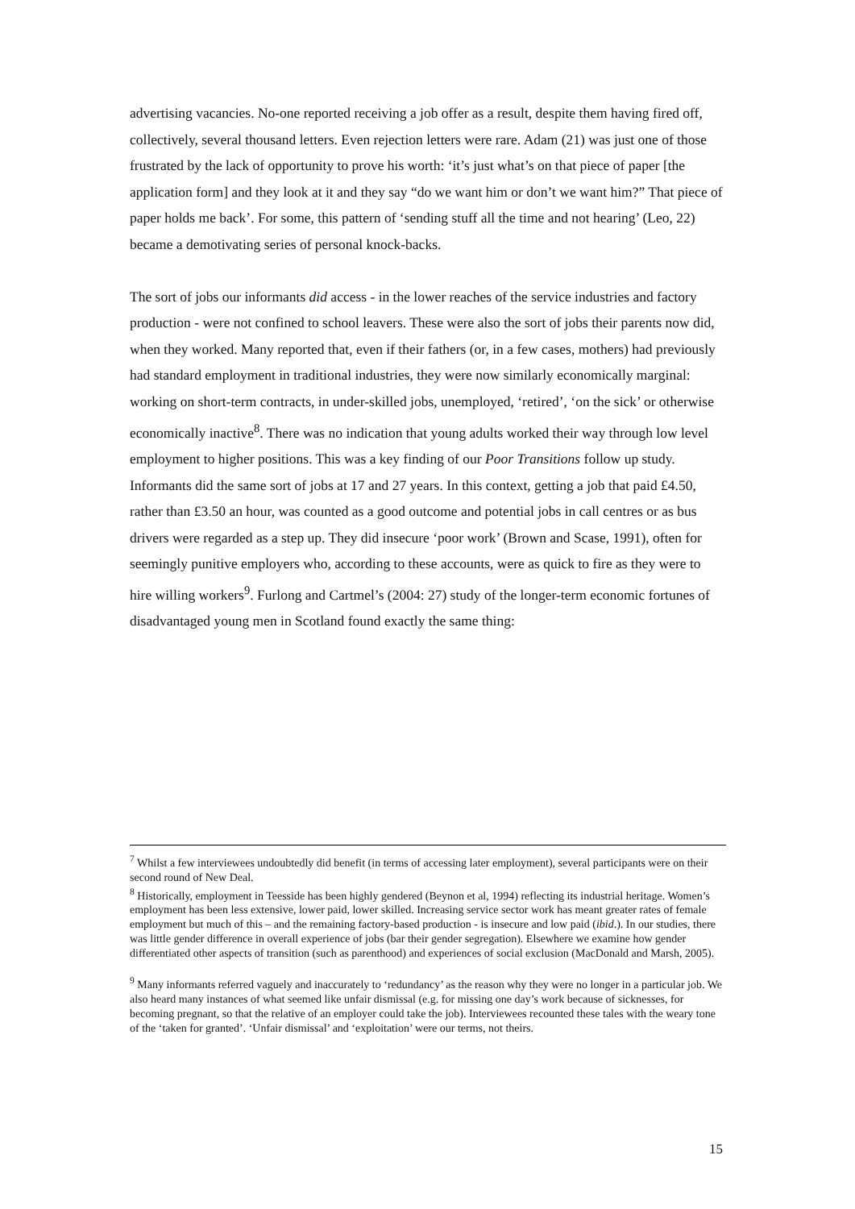advertising vacancies. No-one reported receiving a job offer as a result, despite them having fired off, collectively, several thousand letters. Even rejection letters were rare. Adam (21) was just one of those frustrated by the lack of opportunity to prove his worth: ‘it’s just what’s on that piece of paper [the application form] and they look at it and they say “do we want him or don’t we want him?” That piece of paper holds me back’. For some, this pattern of ‘sending stuff all the time and not hearing’ (Leo, 22) became a demotivating series of personal knock-backs.
The sort of jobs our informants did access - in the lower reaches of the service industries and factory production - were not confined to school leavers. These were also the sort of jobs their parents now did, when they worked. Many reported that, even if their fathers (or, in a few cases, mothers) had previously had standard employment in traditional industries, they were now similarly economically marginal: working on short-term contracts, in under-skilled jobs, unemployed, ‘retired’, ‘on the sick’ or otherwise economically inactive<sup>8</sup>. There was no indication that young adults worked their way through low level employment to higher positions. This was a key finding of our Poor Transitions follow up study. Informants did the same sort of jobs at 17 and 27 years. In this context, getting a job that paid £4.50, rather than £3.50 an hour, was counted as a good outcome and potential jobs in call centres or as bus drivers were regarded as a step up. They did insecure ‘poor work’ (Brown and Scase, 1991), often for seemingly punitive employers who, according to these accounts, were as quick to fire as they were to hire willing workers<sup>9</sup>. Furlong and Cartmel’s (2004: 27) study of the longer-term economic fortunes of disadvantaged young men in Scotland found exactly the same thing:
<sup>7</sup> Whilst a few interviewees undoubtedly did benefit (in terms of accessing later employment), several participants were on their second round of New Deal.
<sup>8</sup> Historically, employment in Teesside has been highly gendered (Beynon et al, 1994) reflecting its industrial heritage. Women’s employment has been less extensive, lower paid, lower skilled. Increasing service sector work has meant greater rates of female employment but much of this – and the remaining factory-based production - is insecure and low paid (ibid.). In our studies, there was little gender difference in overall experience of jobs (bar their gender segregation). Elsewhere we examine how gender differentiated other aspects of transition (such as parenthood) and experiences of social exclusion (MacDonald and Marsh, 2005).
<sup>9</sup> Many informants referred vaguely and inaccurately to ‘redundancy’ as the reason why they were no longer in a particular job. We also heard many instances of what seemed like unfair dismissal (e.g. for missing one day’s work because of sicknesses, for becoming pregnant, so that the relative of an employer could take the job). Interviewees recounted these tales with the weary tone of the ‘taken for granted’. ‘Unfair dismissal’ and ‘exploitation’ were our terms, not theirs.
15